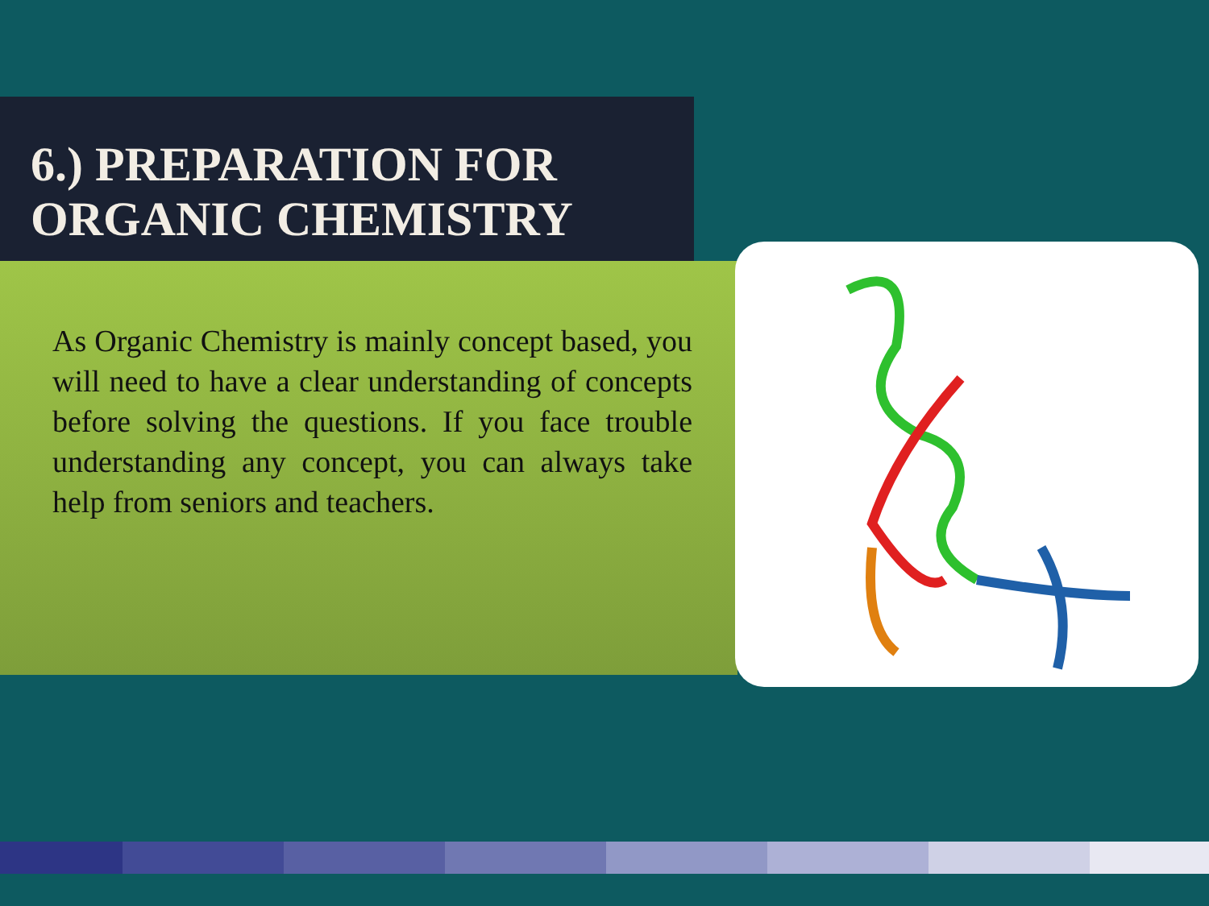6.) PREPARATION FOR
ORGANIC CHEMISTRY
As Organic Chemistry is mainly concept based, you will need to have a clear understanding of concepts before solving the questions. If you face trouble understanding any concept, you can always take help from seniors and teachers.